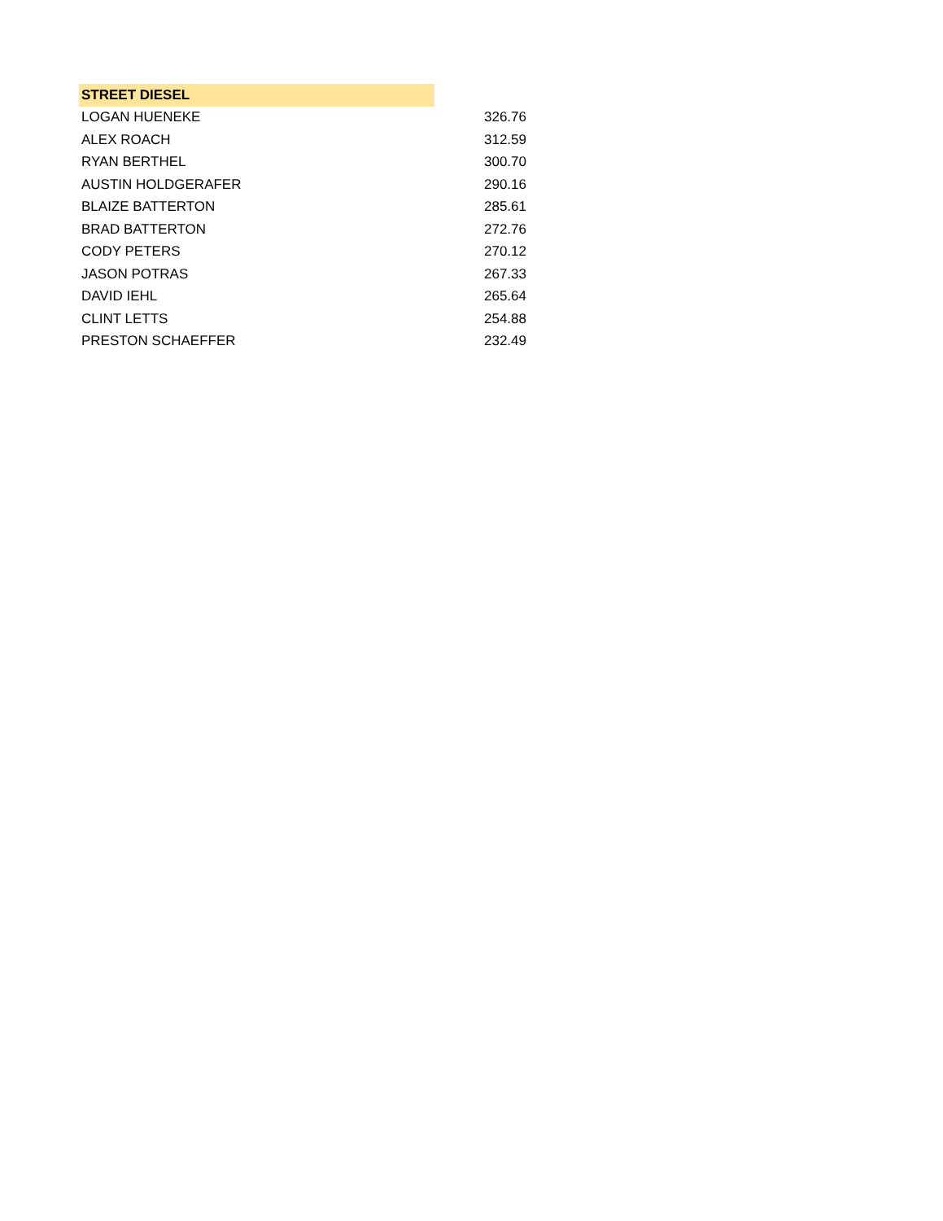| STREET DIESEL | |
| LOGAN HUENEKE | 326.76 |
| ALEX ROACH | 312.59 |
| RYAN BERTHEL | 300.70 |
| AUSTIN HOLDGERAFER | 290.16 |
| BLAIZE BATTERTON | 285.61 |
| BRAD BATTERTON | 272.76 |
| CODY PETERS | 270.12 |
| JASON POTRAS | 267.33 |
| DAVID IEHL | 265.64 |
| CLINT LETTS | 254.88 |
| PRESTON SCHAEFFER | 232.49 |